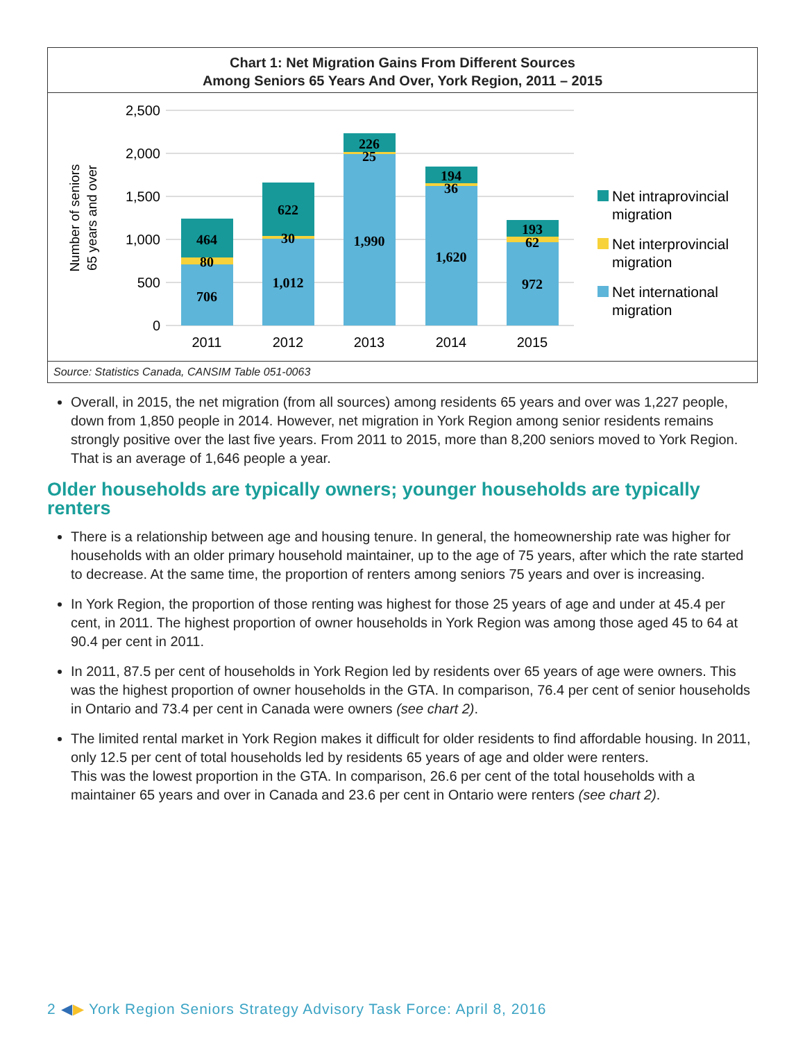Chart 1: Net Migration Gains From Different Sources
Among Seniors 65 Years And Over, York Region, 2011 – 2015
2,500
2,000
1,500
1,000
500
0
Number of seniors
65 years and over
706
80
464
1,012
30
622
1,990
25
226
1,620
36
194
972
62
193
2011
2012
2013
2014
2015
Net intraprovincial
migration
Net interprovincial
migration
Net international
migration
Source: Statistics Canada, CANSIM Table 051-0063
Overall, in 2015, the net migration (from all sources) among residents 65 years and over was 1,227 people, down from 1,850 people in 2014. However, net migration in York Region among senior residents remains strongly positive over the last five years. From 2011 to 2015, more than 8,200 seniors moved to York Region. That is an average of 1,646 people a year.
Older households are typically owners; younger households are typically renters
There is a relationship between age and housing tenure. In general, the homeownership rate was higher for households with an older primary household maintainer, up to the age of 75 years, after which the rate started to decrease. At the same time, the proportion of renters among seniors 75 years and over is increasing.
In York Region, the proportion of those renting was highest for those 25 years of age and under at 45.4 per cent, in 2011. The highest proportion of owner households in York Region was among those aged 45 to 64 at 90.4 per cent in 2011.
In 2011, 87.5 per cent of households in York Region led by residents over 65 years of age were owners. This was the highest proportion of owner households in the GTA. In comparison, 76.4 per cent of senior households in Ontario and 73.4 per cent in Canada were owners (see chart 2).
The limited rental market in York Region makes it difficult for older residents to find affordable housing. In 2011, only 12.5 per cent of total households led by residents 65 years of age and older were renters.
This was the lowest proportion in the GTA. In comparison, 26.6 per cent of the total households with a maintainer 65 years and over in Canada and 23.6 per cent in Ontario were renters (see chart 2).
2 ◀▶ York Region Seniors Strategy Advisory Task Force: April 8, 2016